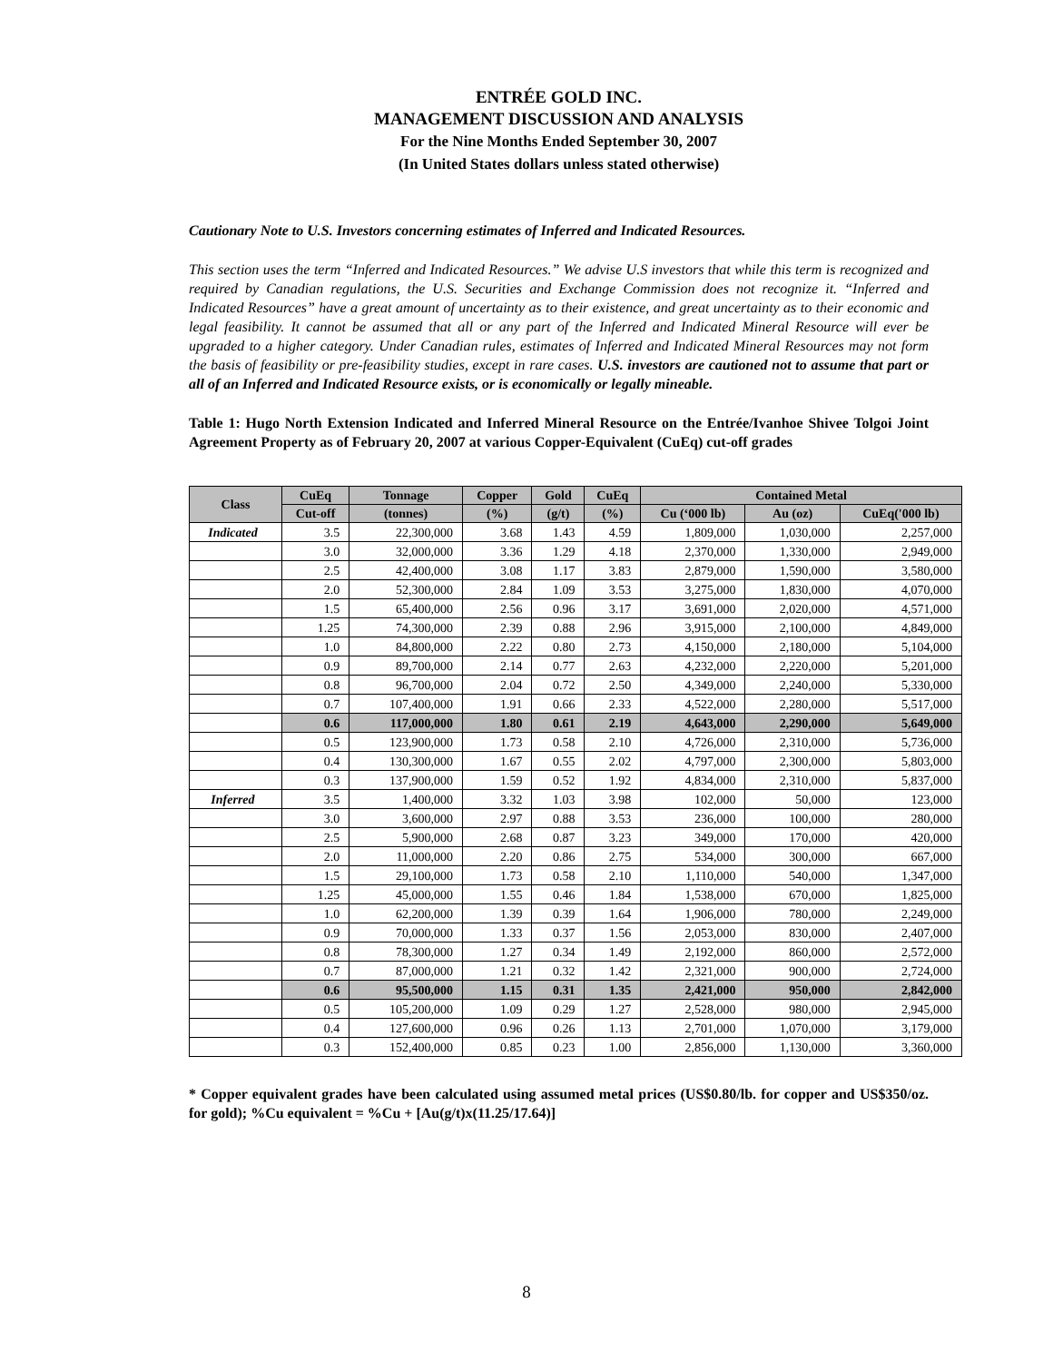ENTRÉE GOLD INC.
MANAGEMENT DISCUSSION AND ANALYSIS
For the Nine Months Ended September 30, 2007
(In United States dollars unless stated otherwise)
Cautionary Note to U.S. Investors concerning estimates of Inferred and Indicated Resources.
This section uses the term “Inferred and Indicated Resources.” We advise U.S investors that while this term is recognized and required by Canadian regulations, the U.S. Securities and Exchange Commission does not recognize it. “Inferred and Indicated Resources” have a great amount of uncertainty as to their existence, and great uncertainty as to their economic and legal feasibility. It cannot be assumed that all or any part of the Inferred and Indicated Mineral Resource will ever be upgraded to a higher category. Under Canadian rules, estimates of Inferred and Indicated Mineral Resources may not form the basis of feasibility or pre-feasibility studies, except in rare cases. U.S. investors are cautioned not to assume that part or all of an Inferred and Indicated Resource exists, or is economically or legally mineable.
Table 1: Hugo North Extension Indicated and Inferred Mineral Resource on the Entrée/Ivanhoe Shivee Tolgoi Joint Agreement Property as of February 20, 2007 at various Copper-Equivalent (CuEq) cut-off grades
| Class | CuEq | Tonnage | Copper | Gold | CuEq | Contained Metal | | |
| --- | --- | --- | --- | --- | --- | --- | --- | --- |
| | Cut-off | (tonnes) | (%) | (g/t) | (%) | Cu (‘000 lb) | Au (oz) | CuEq('000 lb) |
| Indicated | 3.5 | 22,300,000 | 3.68 | 1.43 | 4.59 | 1,809,000 | 1,030,000 | 2,257,000 |
| | 3.0 | 32,000,000 | 3.36 | 1.29 | 4.18 | 2,370,000 | 1,330,000 | 2,949,000 |
| | 2.5 | 42,400,000 | 3.08 | 1.17 | 3.83 | 2,879,000 | 1,590,000 | 3,580,000 |
| | 2.0 | 52,300,000 | 2.84 | 1.09 | 3.53 | 3,275,000 | 1,830,000 | 4,070,000 |
| | 1.5 | 65,400,000 | 2.56 | 0.96 | 3.17 | 3,691,000 | 2,020,000 | 4,571,000 |
| | 1.25 | 74,300,000 | 2.39 | 0.88 | 2.96 | 3,915,000 | 2,100,000 | 4,849,000 |
| | 1.0 | 84,800,000 | 2.22 | 0.80 | 2.73 | 4,150,000 | 2,180,000 | 5,104,000 |
| | 0.9 | 89,700,000 | 2.14 | 0.77 | 2.63 | 4,232,000 | 2,220,000 | 5,201,000 |
| | 0.8 | 96,700,000 | 2.04 | 0.72 | 2.50 | 4,349,000 | 2,240,000 | 5,330,000 |
| | 0.7 | 107,400,000 | 1.91 | 0.66 | 2.33 | 4,522,000 | 2,280,000 | 5,517,000 |
| | 0.6 | 117,000,000 | 1.80 | 0.61 | 2.19 | 4,643,000 | 2,290,000 | 5,649,000 |
| | 0.5 | 123,900,000 | 1.73 | 0.58 | 2.10 | 4,726,000 | 2,310,000 | 5,736,000 |
| | 0.4 | 130,300,000 | 1.67 | 0.55 | 2.02 | 4,797,000 | 2,300,000 | 5,803,000 |
| | 0.3 | 137,900,000 | 1.59 | 0.52 | 1.92 | 4,834,000 | 2,310,000 | 5,837,000 |
| Inferred | 3.5 | 1,400,000 | 3.32 | 1.03 | 3.98 | 102,000 | 50,000 | 123,000 |
| | 3.0 | 3,600,000 | 2.97 | 0.88 | 3.53 | 236,000 | 100,000 | 280,000 |
| | 2.5 | 5,900,000 | 2.68 | 0.87 | 3.23 | 349,000 | 170,000 | 420,000 |
| | 2.0 | 11,000,000 | 2.20 | 0.86 | 2.75 | 534,000 | 300,000 | 667,000 |
| | 1.5 | 29,100,000 | 1.73 | 0.58 | 2.10 | 1,110,000 | 540,000 | 1,347,000 |
| | 1.25 | 45,000,000 | 1.55 | 0.46 | 1.84 | 1,538,000 | 670,000 | 1,825,000 |
| | 1.0 | 62,200,000 | 1.39 | 0.39 | 1.64 | 1,906,000 | 780,000 | 2,249,000 |
| | 0.9 | 70,000,000 | 1.33 | 0.37 | 1.56 | 2,053,000 | 830,000 | 2,407,000 |
| | 0.8 | 78,300,000 | 1.27 | 0.34 | 1.49 | 2,192,000 | 860,000 | 2,572,000 |
| | 0.7 | 87,000,000 | 1.21 | 0.32 | 1.42 | 2,321,000 | 900,000 | 2,724,000 |
| | 0.6 | 95,500,000 | 1.15 | 0.31 | 1.35 | 2,421,000 | 950,000 | 2,842,000 |
| | 0.5 | 105,200,000 | 1.09 | 0.29 | 1.27 | 2,528,000 | 980,000 | 2,945,000 |
| | 0.4 | 127,600,000 | 0.96 | 0.26 | 1.13 | 2,701,000 | 1,070,000 | 3,179,000 |
| | 0.3 | 152,400,000 | 0.85 | 0.23 | 1.00 | 2,856,000 | 1,130,000 | 3,360,000 |
* Copper equivalent grades have been calculated using assumed metal prices (US$0.80/lb. for copper and US$350/oz. for gold); %Cu equivalent = %Cu + [Au(g/t)x(11.25/17.64)]
8